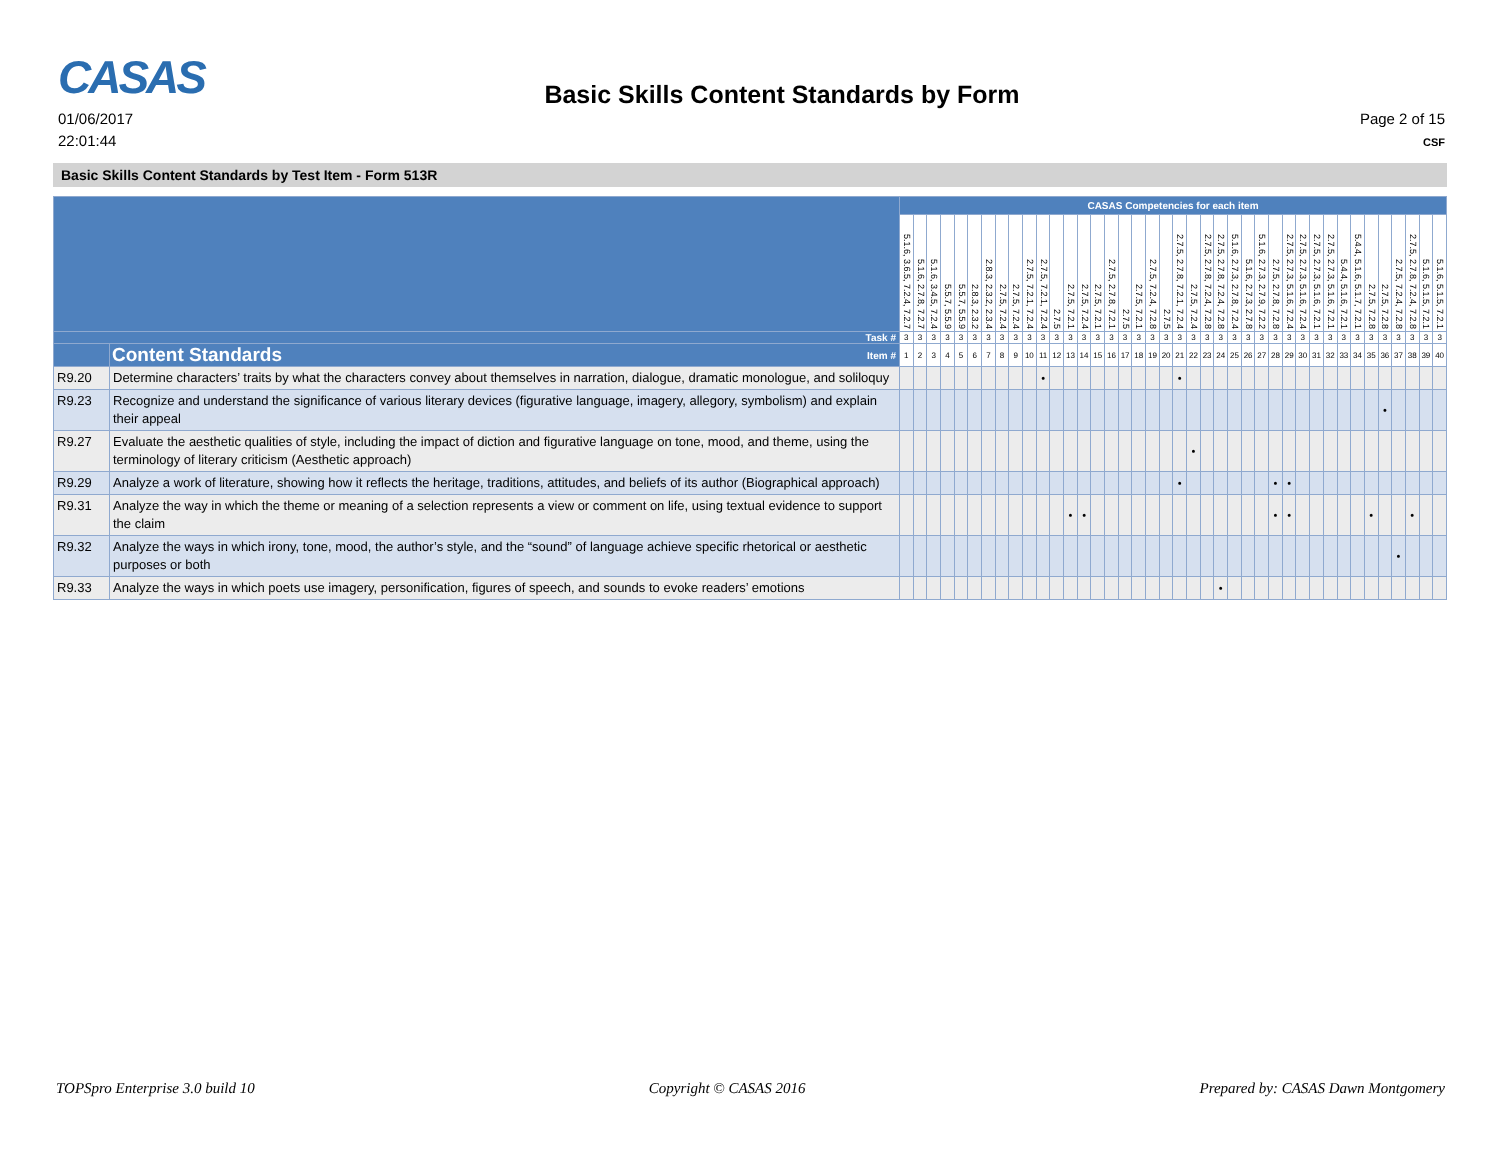CASAS
01/06/2017
22:01:44
Basic Skills Content Standards by Form
Page 2 of 15
CSF
Basic Skills Content Standards by Test Item - Form 513R
| | | CASAS Competencies for each item | | | | | | | | | | | | | | | | | | | | | | | | | | | | | | | | | | | | | | | |
| | | 5.1.6, 3.6.5, 7.2.4, 7.2.7 | 5.1.6, 2.7.8, 7.2.7 | 5.1.6, 3.4.5, 7.2.4 | 5.5.7, 5.5.9 | 5.5.7, 5.5.9 | 2.8.3, 2.3.2 | 2.8.3, 2.3.2, 2.3.4 | 2.7.5, 7.2.4 | 2.7.5, 7.2.4 | 2.7.5, 7.2.1, 7.2.4 | 2.7.5, 7.2.1, 7.2.4 | 2.7.5 | 2.7.5, 7.2.1 | 2.7.5, 7.2.4 | 2.7.5, 7.2.1 | 2.7.5, 2.7.8, 7.2.1 | 2.7.5 | 2.7.5, 7.2.1 | 2.7.5, 7.2.4, 7.2.8 | 2.7.5 | 2.7.5, 2.7.8, 7.2.1, 7.2.4 | 2.7.5, 7.2.4 | 2.7.5, 2.7.8, 7.2.4, 7.2.8 | 2.7.5, 2.7.8, 7.2.4, 7.2.8 | 5.1.6, 2.7.3, 2.7.8, 7.2.4 | 5.1.6, 2.7.3, 2.7.8 | 5.1.6, 2.7.3, 2.7.9, 7.2.2 | 2.7.5, 2.7.8, 7.2.8 | 2.7.5, 2.7.3, 5.1.6, 7.2.4 | 2.7.5, 2.7.3, 5.1.6, 7.2.4 | 2.7.5, 2.7.3, 5.1.6, 7.2.1 | 2.7.5, 2.7.3, 5.1.6, 7.2.1 | 5.4.4, 5.1.6, 7.2.1 | 5.4.4, 5.1.6, 5.1.7, 7.2.1 | 2.7.5, 7.2.8 | 2.7.5, 7.2.8 | 2.7.5, 7.2.4, 7.2.8 | 2.7.5, 2.7.8, 7.2.4, 7.2.8 | 5.1.6, 5.1.5, 7.2.1 | 5.1.6, 5.1.5, 7.2.1 |
| Task # | | 3 | 3 | 3 | 3 | 3 | 3 | 3 | 3 | 3 | 3 | 3 | 3 | 3 | 3 | 3 | 3 | 3 | 3 | 3 | 3 | 3 | 3 | 3 | 3 | 3 | 3 | 3 | 3 | 3 | 3 | 3 | 3 | 3 | 3 | 3 | 3 | 3 | 3 | 3 | 3 |
| | Content Standards Item # | 1 | 2 | 3 | 4 | 5 | 6 | 7 | 8 | 9 | 10 | 11 | 12 | 13 | 14 | 15 | 16 | 17 | 18 | 19 | 20 | 21 | 22 | 23 | 24 | 25 | 26 | 27 | 28 | 29 | 30 | 31 | 32 | 33 | 34 | 35 | 36 | 37 | 38 | 39 | 40 |
| R9.20 | Determine characters’ traits by what the characters convey about themselves in narration, dialogue, dramatic monologue, and soliloquy | | | | | | | | | | | • | | | | | | | | | | • | | | | | | | | | | | | | | | | | | | |
| R9.23 | Recognize and understand the significance of various literary devices (figurative language, imagery, allegory, symbolism) and explain their appeal | | | | | | | | | | | | | | | | | | | | | | | | | | | | | | | | | | | | • | | | | |
| R9.27 | Evaluate the aesthetic qualities of style, including the impact of diction and figurative language on tone, mood, and theme, using the terminology of literary criticism (Aesthetic approach) | | | | | | | | | | | | | | | | | | | | | | • | | | | | | | | | | | | | | | | | | |
| R9.29 | Analyze a work of literature, showing how it reflects the heritage, traditions, attitudes, and beliefs of its author (Biographical approach) | | | | | | | | | | | | | | | | | | | | | • | | | | | | | • | • | | | | | | | | | | | |
| R9.31 | Analyze the way in which the theme or meaning of a selection represents a view or comment on life, using textual evidence to support the claim | | | | | | | | | | | | | • | • | | | | | | | | | | | | | | • | • | | | | | | • | | | • | | |
| R9.32 | Analyze the ways in which irony, tone, mood, the author’s style, and the “sound” of language achieve specific rhetorical or aesthetic purposes or both | | | | | | | | | | | | | | | | | | | | | | | | | | | | | | | | | | | | | • | | | |
| R9.33 | Analyze the ways in which poets use imagery, personification, figures of speech, and sounds to evoke readers’ emotions | | | | | | | | | | | | | | | | | | | | | | | | • | | | | | | | | | | | | | | | | |
TOPSpro Enterprise 3.0 build 10 Copyright © CASAS 2016 Prepared by: CASAS Dawn Montgomery